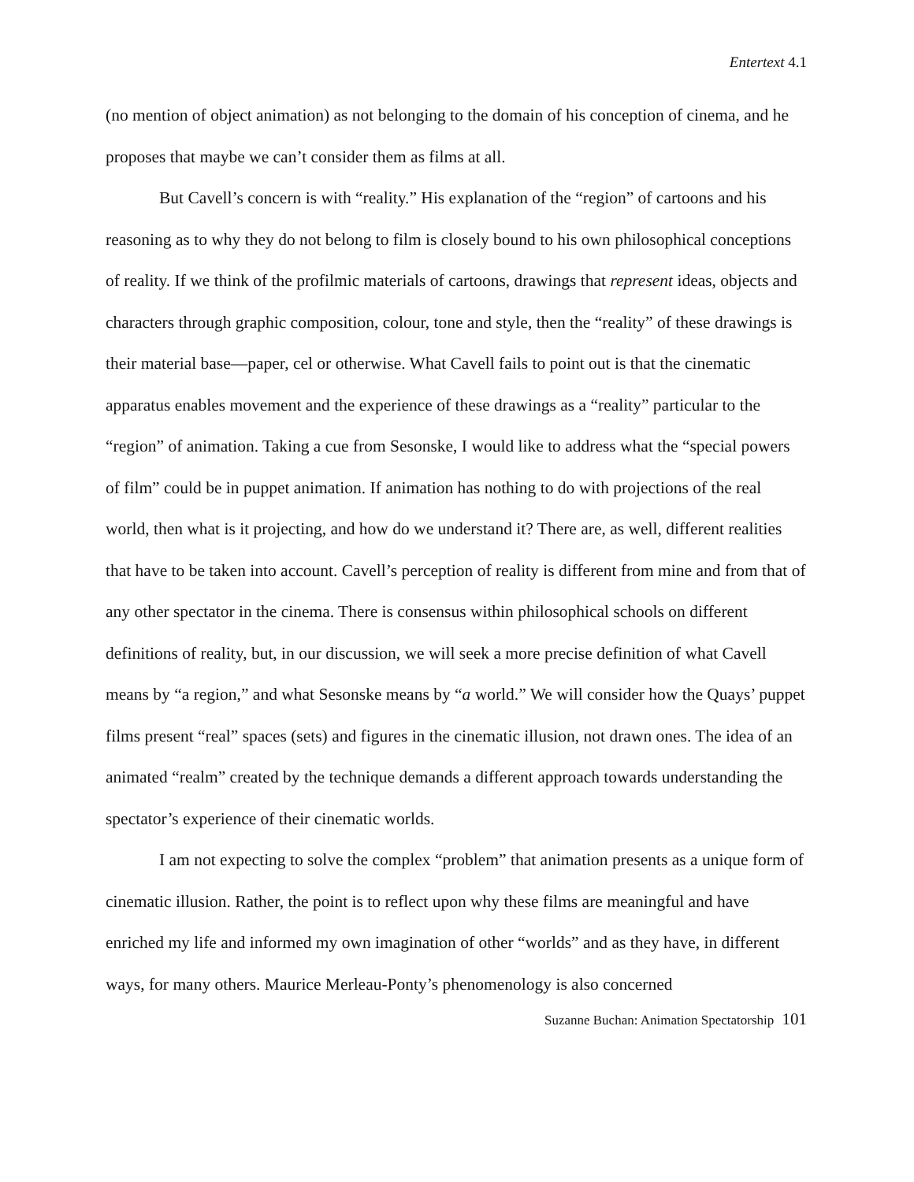Entertext 4.1
(no mention of object animation) as not belonging to the domain of his conception of cinema, and he proposes that maybe we can’t consider them as films at all.
But Cavell’s concern is with “reality.” His explanation of the “region” of cartoons and his reasoning as to why they do not belong to film is closely bound to his own philosophical conceptions of reality. If we think of the profilmic materials of cartoons, drawings that represent ideas, objects and characters through graphic composition, colour, tone and style, then the “reality” of these drawings is their material base—paper, cel or otherwise. What Cavell fails to point out is that the cinematic apparatus enables movement and the experience of these drawings as a “reality” particular to the “region” of animation. Taking a cue from Sesonske, I would like to address what the “special powers of film” could be in puppet animation. If animation has nothing to do with projections of the real world, then what is it projecting, and how do we understand it? There are, as well, different realities that have to be taken into account. Cavell’s perception of reality is different from mine and from that of any other spectator in the cinema. There is consensus within philosophical schools on different definitions of reality, but, in our discussion, we will seek a more precise definition of what Cavell means by “a region,” and what Sesonske means by “a world.” We will consider how the Quays’ puppet films present “real” spaces (sets) and figures in the cinematic illusion, not drawn ones. The idea of an animated “realm” created by the technique demands a different approach towards understanding the spectator’s experience of their cinematic worlds.
I am not expecting to solve the complex “problem” that animation presents as a unique form of cinematic illusion. Rather, the point is to reflect upon why these films are meaningful and have enriched my life and informed my own imagination of other “worlds” and as they have, in different ways, for many others. Maurice Merleau-Ponty’s phenomenology is also concerned
Suzanne Buchan: Animation Spectatorship 101